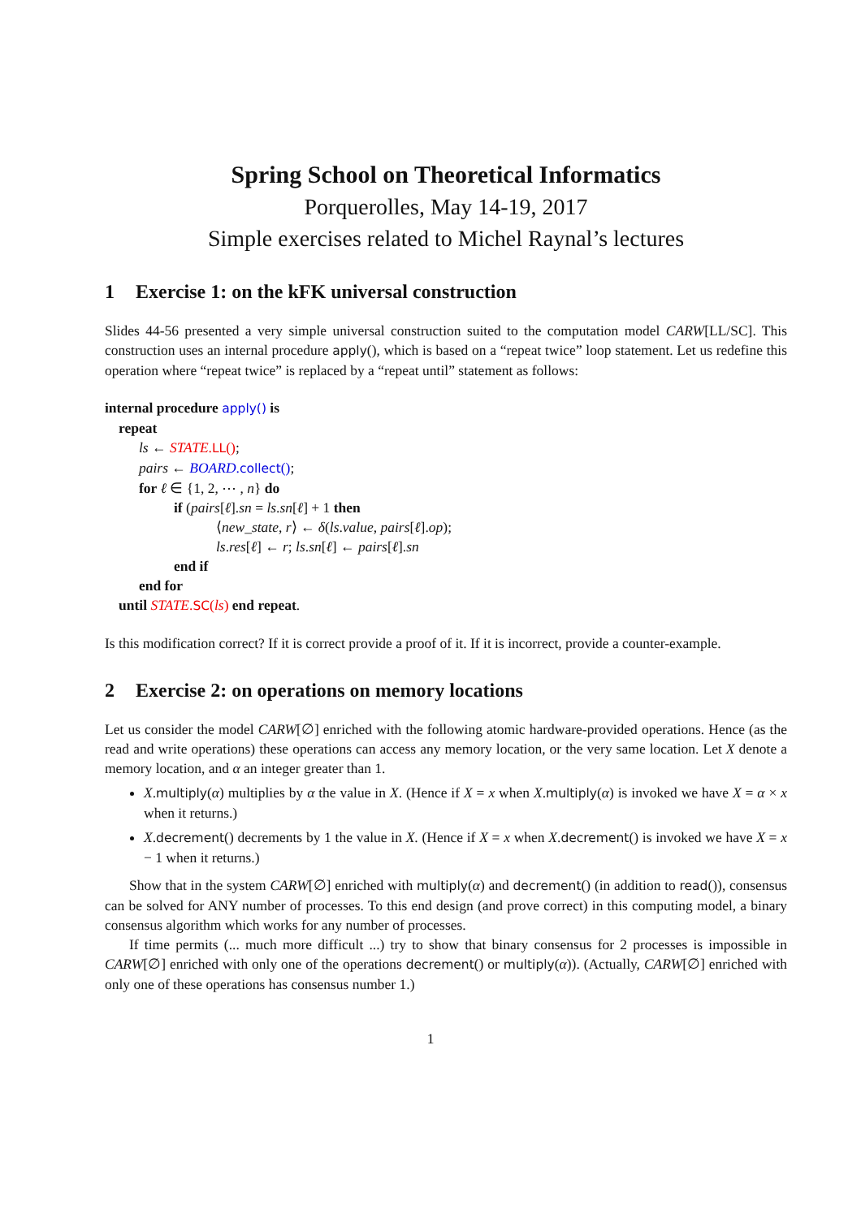Spring School on Theoretical Informatics
Porquerolles, May 14-19, 2017
Simple exercises related to Michel Raynal’s lectures
1 Exercise 1: on the kFK universal construction
Slides 44-56 presented a very simple universal construction suited to the computation model CARW[LL/SC]. This construction uses an internal procedure apply(), which is based on a “repeat twice” loop statement. Let us redefine this operation where “repeat twice” is replaced by a “repeat until” statement as follows:
internal procedure apply() is
repeat
ls ← STATE.LL();
pairs ← BOARD.collect();
for ℓ ∈ {1, 2, ⋯ , n} do
if (pairs[ℓ].sn = ls.sn[ℓ] + 1 then
⟨new_state, r⟩ ← δ(ls.value, pairs[ℓ].op);
ls.res[ℓ] ← r; ls.sn[ℓ] ← pairs[ℓ].sn
end if
end for
until STATE.SC(ls) end repeat.
Is this modification correct? If it is correct provide a proof of it. If it is incorrect, provide a counter-example.
2 Exercise 2: on operations on memory locations
Let us consider the model CARW[∅] enriched with the following atomic hardware-provided operations. Hence (as the read and write operations) these operations can access any memory location, or the very same location. Let X denote a memory location, and α an integer greater than 1.
X.multiply(α) multiplies by α the value in X. (Hence if X = x when X.multiply(α) is invoked we have X = α × x when it returns.)
X.decrement() decrements by 1 the value in X. (Hence if X = x when X.decrement() is invoked we have X = x − 1 when it returns.)
Show that in the system CARW[∅] enriched with multiply(α) and decrement() (in addition to read()), consensus can be solved for ANY number of processes. To this end design (and prove correct) in this computing model, a binary consensus algorithm which works for any number of processes.
If time permits (... much more difficult ...) try to show that binary consensus for 2 processes is impossible in CARW[∅] enriched with only one of the operations decrement() or multiply(α)). (Actually, CARW[∅] enriched with only one of these operations has consensus number 1.)
1